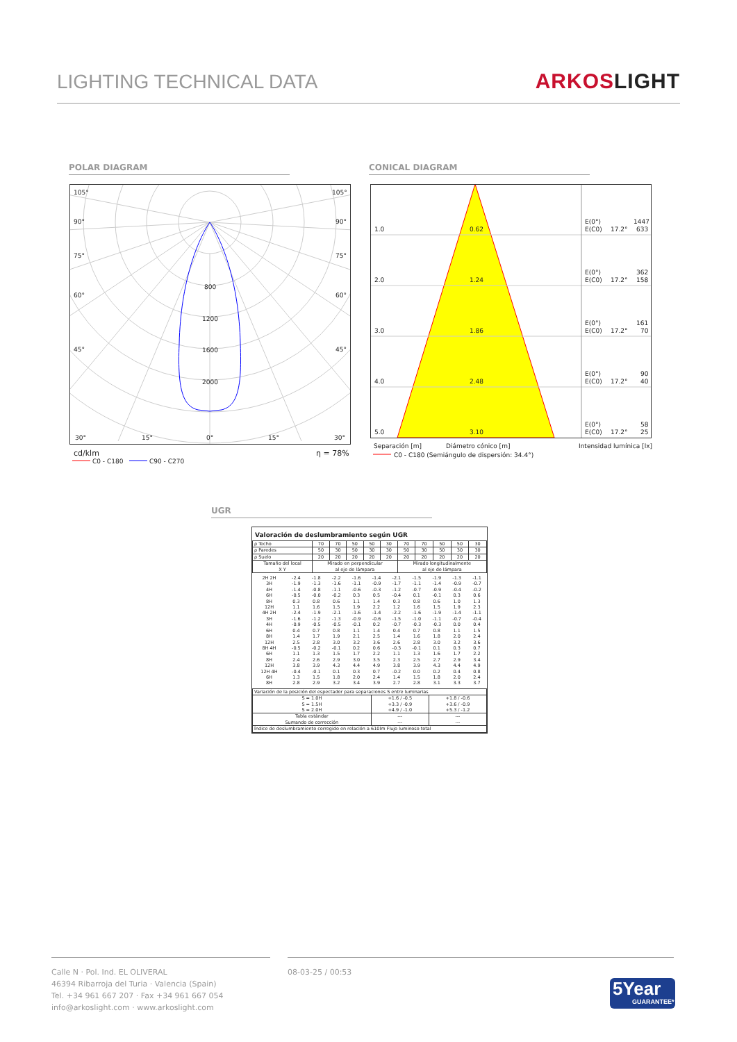LIGHTING TECHNICAL DATA
ARKOSLIGHT
POLAR DIAGRAM CONICAL DIAGRAM
105°
105°
90°
90°
75°
75°
60°
60°
45°
45°
800
1200
1600
2000
30°
15°
0°
15°
30°
cd/klm
η = 78%
C0 - C180
C90 - C270
1.0
0.62
E(0°)
1447
E(C0)
17.2°
633
2.0
1.24
E(0°)
362
E(C0)
17.2°
158
3.0
1.86
E(0°)
161
E(C0)
17.2°
70
4.0
2.48
E(0°)
90
E(C0)
17.2°
40
5.0
3.10
E(0°)
58
E(C0)
17.2°
25
Separación [m]
Diámetro cónico [m]
Intensidad lumínica [lx]
C0 - C180 (Semiángulo de dispersión: 34.4°)
UGR
Valoración de deslumbramiento según UGR
| ρ Techo | 70 | 70 | 50 | 50 | 30 | 70 | 70 | 50 | 50 | 30 |
| ρ Paredes | 50 | 30 | 50 | 30 | 30 | 50 | 30 | 50 | 30 | 30 |
| ρ Suelo | 20 | 20 | 20 | 20 | 20 | 20 | 20 | 20 | 20 | 20 |
| Tamaño del local X Y | Mirado en perpendicular al eje de lámpara | | | | | Mirado longitudinalmente al eje de lámpara | | | | |
| 2H 2H | -2.4 | -1.8 | -2.2 | -1.6 | -1.4 | -2.1 | -1.5 | -1.9 | -1.3 | -1.1 |
| 3H | -1.9 | -1.3 | -1.6 | -1.1 | -0.9 | -1.7 | -1.1 | -1.4 | -0.9 | -0.7 |
| 4H | -1.4 | -0.8 | -1.1 | -0.6 | -0.3 | -1.2 | -0.7 | -0.9 | -0.4 | -0.2 |
| 6H | -0.5 | -0.0 | -0.2 | 0.3 | 0.5 | -0.4 | 0.1 | -0.1 | 0.3 | 0.6 |
| 8H | 0.3 | 0.8 | 0.6 | 1.1 | 1.4 | 0.3 | 0.8 | 0.6 | 1.0 | 1.3 |
| 12H | 1.1 | 1.6 | 1.5 | 1.9 | 2.2 | 1.2 | 1.6 | 1.5 | 1.9 | 2.3 |
| 4H 2H | -2.4 | -1.9 | -2.1 | -1.6 | -1.4 | -2.2 | -1.6 | -1.9 | -1.4 | -1.1 |
| 3H | -1.6 | -1.2 | -1.3 | -0.9 | -0.6 | -1.5 | -1.0 | -1.1 | -0.7 | -0.4 |
| 4H | -0.9 | -0.5 | -0.5 | -0.1 | 0.2 | -0.7 | -0.3 | -0.3 | 0.0 | 0.4 |
| 6H | 0.4 | 0.7 | 0.8 | 1.1 | 1.4 | 0.4 | 0.7 | 0.8 | 1.1 | 1.5 |
| 8H | 1.4 | 1.7 | 1.9 | 2.1 | 2.5 | 1.4 | 1.6 | 1.8 | 2.0 | 2.4 |
| 12H | 2.5 | 2.8 | 3.0 | 3.2 | 3.6 | 2.6 | 2.8 | 3.0 | 3.2 | 3.6 |
| 8H 4H | -0.5 | -0.2 | -0.1 | 0.2 | 0.6 | -0.3 | -0.1 | 0.1 | 0.3 | 0.7 |
| 6H | 1.1 | 1.3 | 1.5 | 1.7 | 2.2 | 1.1 | 1.3 | 1.6 | 1.7 | 2.2 |
| 8H | 2.4 | 2.6 | 2.9 | 3.0 | 3.5 | 2.3 | 2.5 | 2.7 | 2.9 | 3.4 |
| 12H | 3.8 | 3.9 | 4.3 | 4.4 | 4.9 | 3.8 | 3.9 | 4.3 | 4.4 | 4.9 |
| 12H 4H | -0.4 | -0.1 | 0.1 | 0.3 | 0.7 | -0.2 | 0.0 | 0.2 | 0.4 | 0.8 |
| 6H | 1.3 | 1.5 | 1.8 | 2.0 | 2.4 | 1.4 | 1.5 | 1.8 | 2.0 | 2.4 |
| 8H | 2.8 | 2.9 | 3.2 | 3.4 | 3.9 | 2.7 | 2.8 | 3.1 | 3.3 | 3.7 |
| Variación de la posición del espectador para separaciones S entre luminarias | | |
| S = 1.0H S = 1.5H S = 2.0H | +1.6 / -0.5 +3.3 / -0.9 +4.9 / -1.0 | +1.8 / -0.6 +3.6 / -0.9 +5.3 / -1.2 |
| Tabla estándar Sumando de corrección | --- --- | --- --- |
| Índice de deslumbramiento corregido en relación a 610lm Flujo luminoso total | | |
Calle N · Pol. Ind. EL OLIVERAL
46394 Ribarroja del Turia · Valencia (Spain)
Tel. +34 961 667 207 · Fax +34 961 667 054
info@arkoslight.com · www.arkoslight.com
08-03-25 / 00:53
5Year
GUARANTEE*